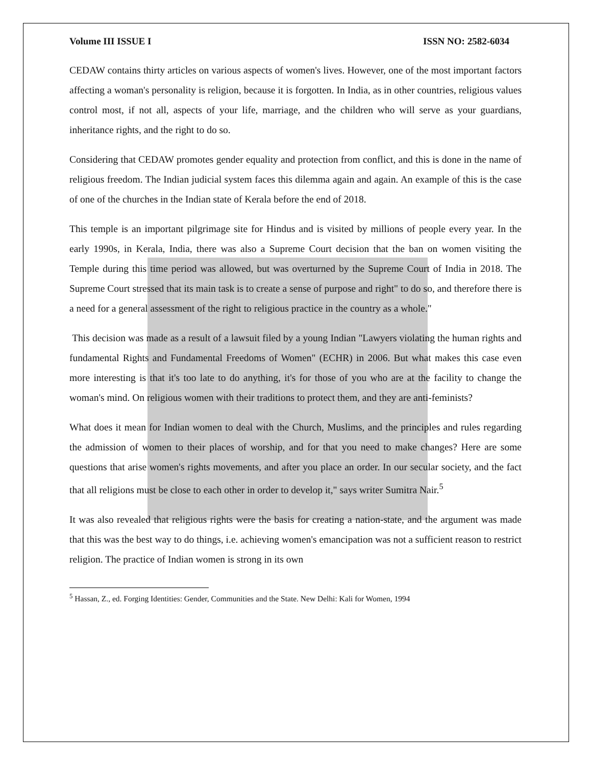Volume III ISSUE I ISSN NO: 2582-6034
CEDAW contains thirty articles on various aspects of women's lives. However, one of the most important factors affecting a woman's personality is religion, because it is forgotten. In India, as in other countries, religious values control most, if not all, aspects of your life, marriage, and the children who will serve as your guardians, inheritance rights, and the right to do so.
Considering that CEDAW promotes gender equality and protection from conflict, and this is done in the name of religious freedom. The Indian judicial system faces this dilemma again and again. An example of this is the case of one of the churches in the Indian state of Kerala before the end of 2018.
This temple is an important pilgrimage site for Hindus and is visited by millions of people every year. In the early 1990s, in Kerala, India, there was also a Supreme Court decision that the ban on women visiting the Temple during this time period was allowed, but was overturned by the Supreme Court of India in 2018. The Supreme Court stressed that its main task is to create a sense of purpose and right" to do so, and therefore there is a need for a general assessment of the right to religious practice in the country as a whole."
This decision was made as a result of a lawsuit filed by a young Indian "Lawyers violating the human rights and fundamental Rights and Fundamental Freedoms of Women" (ECHR) in 2006. But what makes this case even more interesting is that it's too late to do anything, it's for those of you who are at the facility to change the woman's mind. On religious women with their traditions to protect them, and they are anti-feminists?
What does it mean for Indian women to deal with the Church, Muslims, and the principles and rules regarding the admission of women to their places of worship, and for that you need to make changes? Here are some questions that arise women's rights movements, and after you place an order. In our secular society, and the fact that all religions must be close to each other in order to develop it," says writer Sumitra Nair.<sup>5</sup>
It was also revealed that religious rights were the basis for creating a nation-state, and the argument was made that this was the best way to do things, i.e. achieving women's emancipation was not a sufficient reason to restrict religion. The practice of Indian women is strong in its own
<sup>5</sup> Hassan, Z., ed. Forging Identities: Gender, Communities and the State. New Delhi: Kali for Women, 1994